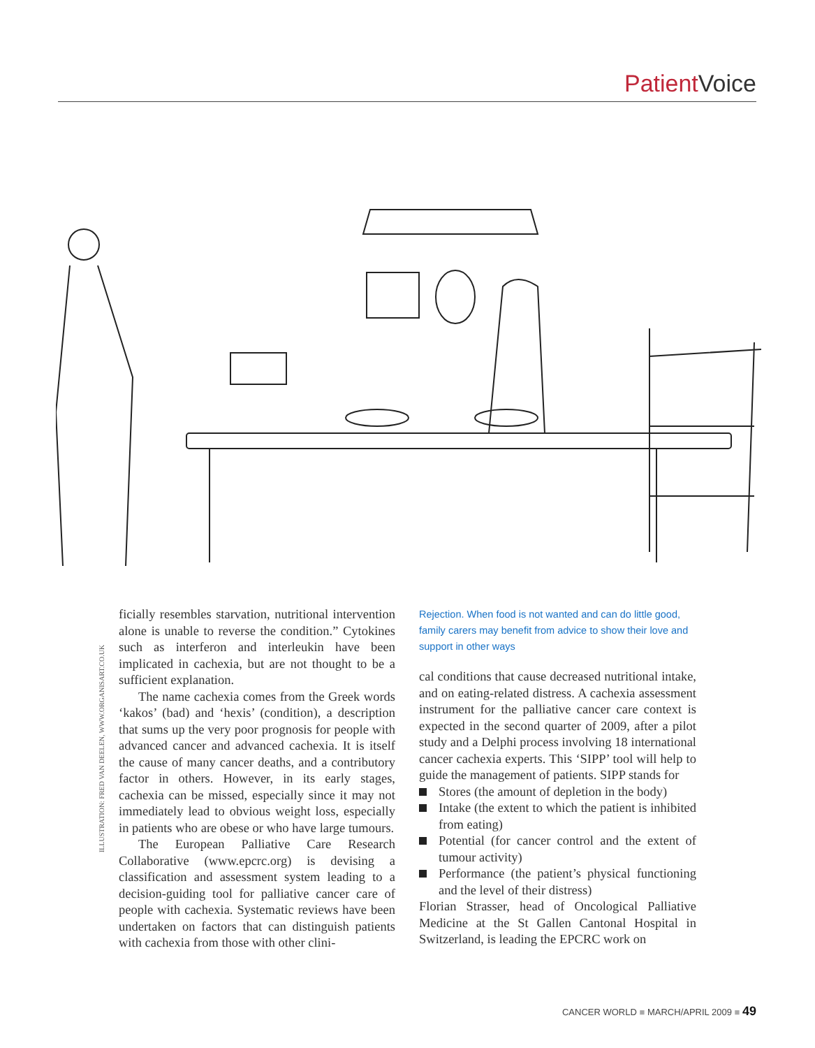Patient Voice
ILLUSTRATION: FRED VAN DEELEN, WWW.ORGANISART.CO.UK
ficially resembles starvation, nutritional intervention alone is unable to reverse the condition.” Cytokines such as interferon and interleukin have been implicated in cachexia, but are not thought to be a sufficient explanation.
The name cachexia comes from the Greek words ‘kakos’ (bad) and ‘hexis’ (condition), a description that sums up the very poor prognosis for people with advanced cancer and advanced cachexia. It is itself the cause of many cancer deaths, and a contributory factor in others. However, in its early stages, cachexia can be missed, especially since it may not immediately lead to obvious weight loss, especially in patients who are obese or who have large tumours.
The European Palliative Care Research Collaborative (www.epcrc.org) is devising a classification and assessment system leading to a decision-guiding tool for palliative cancer care of people with cachexia. Systematic reviews have been undertaken on factors that can distinguish patients with cachexia from those with other clini-
Rejection. When food is not wanted and can do little good, family carers may benefit from advice to show their love and support in other ways
cal conditions that cause decreased nutritional intake, and on eating-related distress. A cachexia assessment instrument for the palliative cancer care context is expected in the second quarter of 2009, after a pilot study and a Delphi process involving 18 international cancer cachexia experts. This ‘SIPP’ tool will help to guide the management of patients. SIPP stands for
Stores (the amount of depletion in the body)
Intake (the extent to which the patient is inhibited from eating)
Potential (for cancer control and the extent of tumour activity)
Performance (the patient’s physical functioning and the level of their distress)
Florian Strasser, head of Oncological Palliative Medicine at the St Gallen Cantonal Hospital in Switzerland, is leading the EPCRC work on
CANCER WORLD ■ MARCH/APRIL 2009 ■ 49